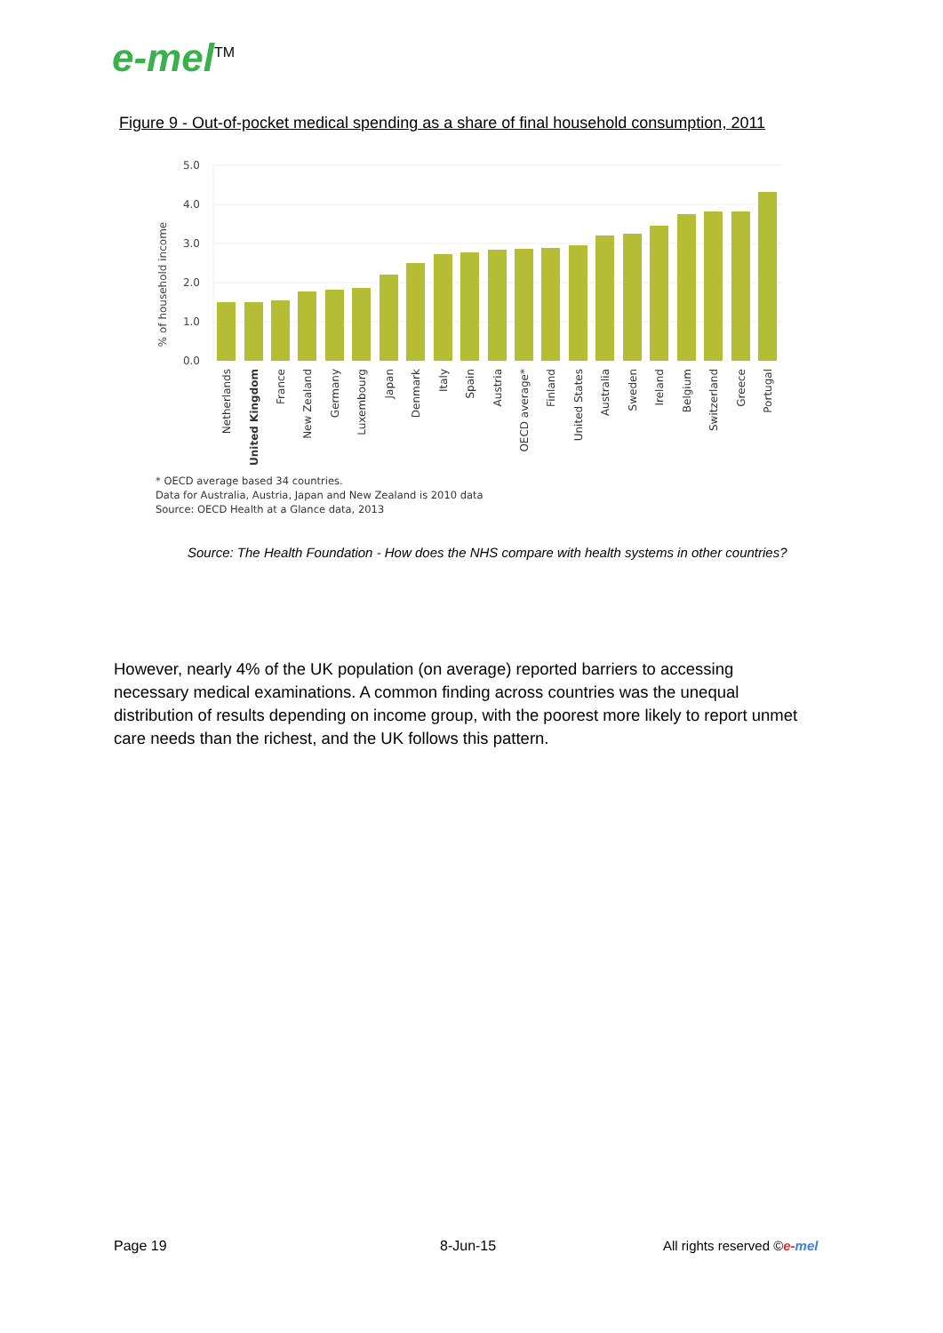e-mel<sup>TM</sup>
Figure 9 - Out-of-pocket medical spending as a share of final household consumption, 2011
5.0
4.0
3.0
2.0
1.0
0.0
% of household income
Netherlands
United Kingdom
France
New Zealand
Germany
Luxembourg
Japan
Denmark
Italy
Spain
Austria
OECD average*
Finland
United States
Australia
Sweden
Ireland
Belgium
Switzerland
Greece
Portugal
* OECD average based 34 countries.
Data for Australia, Austria, Japan and New Zealand is 2010 data
Source: OECD Health at a Glance data, 2013
Source: The Health Foundation - How does the NHS compare with health systems in other countries?
However, nearly 4% of the UK population (on average) reported barriers to accessing necessary medical examinations. A common finding across countries was the unequal distribution of results depending on income group, with the poorest more likely to report unmet care needs than the richest, and the UK follows this pattern.
Page 19 8-Jun-15 All rights reserved ©e-mel